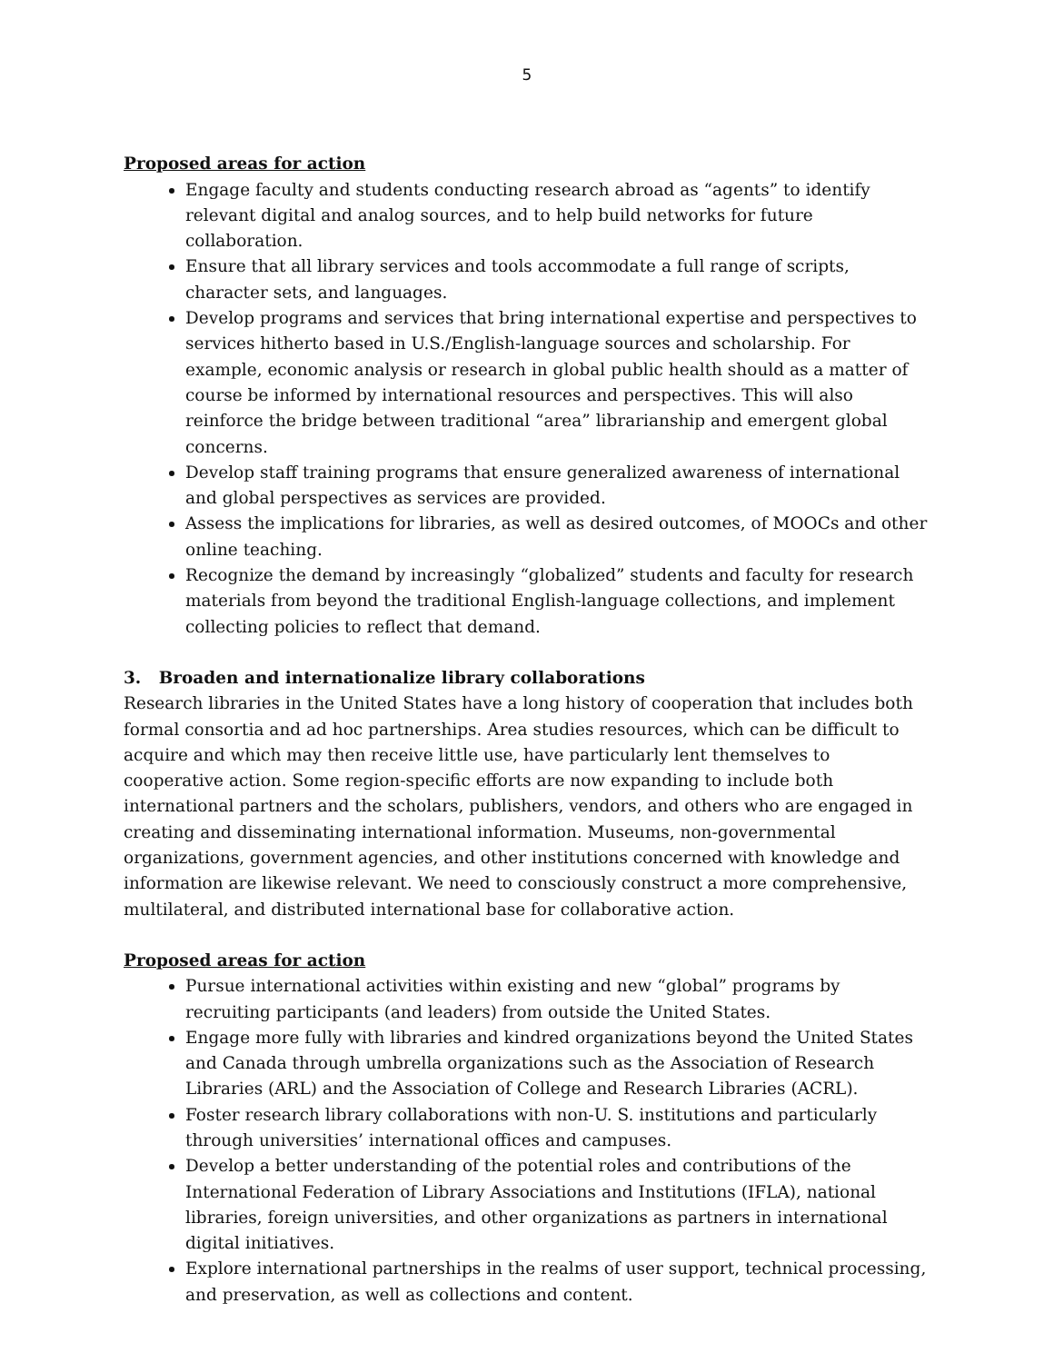5
Proposed areas for action
Engage faculty and students conducting research abroad as “agents” to identify relevant digital and analog sources, and to help build networks for future collaboration.
Ensure that all library services and tools accommodate a full range of scripts, character sets, and languages.
Develop programs and services that bring international expertise and perspectives to services hitherto based in U.S./English-language sources and scholarship. For example, economic analysis or research in global public health should as a matter of course be informed by international resources and perspectives. This will also reinforce the bridge between traditional “area” librarianship and emergent global concerns.
Develop staff training programs that ensure generalized awareness of international and global perspectives as services are provided.
Assess the implications for libraries, as well as desired outcomes, of MOOCs and other online teaching.
Recognize the demand by increasingly “globalized” students and faculty for research materials from beyond the traditional English-language collections, and implement collecting policies to reflect that demand.
3. Broaden and internationalize library collaborations
Research libraries in the United States have a long history of cooperation that includes both formal consortia and ad hoc partnerships. Area studies resources, which can be difficult to acquire and which may then receive little use, have particularly lent themselves to cooperative action. Some region-specific efforts are now expanding to include both international partners and the scholars, publishers, vendors, and others who are engaged in creating and disseminating international information. Museums, non-governmental organizations, government agencies, and other institutions concerned with knowledge and information are likewise relevant. We need to consciously construct a more comprehensive, multilateral, and distributed international base for collaborative action.
Proposed areas for action
Pursue international activities within existing and new “global” programs by recruiting participants (and leaders) from outside the United States.
Engage more fully with libraries and kindred organizations beyond the United States and Canada through umbrella organizations such as the Association of Research Libraries (ARL) and the Association of College and Research Libraries (ACRL).
Foster research library collaborations with non-U. S. institutions and particularly through universities’ international offices and campuses.
Develop a better understanding of the potential roles and contributions of the International Federation of Library Associations and Institutions (IFLA), national libraries, foreign universities, and other organizations as partners in international digital initiatives.
Explore international partnerships in the realms of user support, technical processing, and preservation, as well as collections and content.